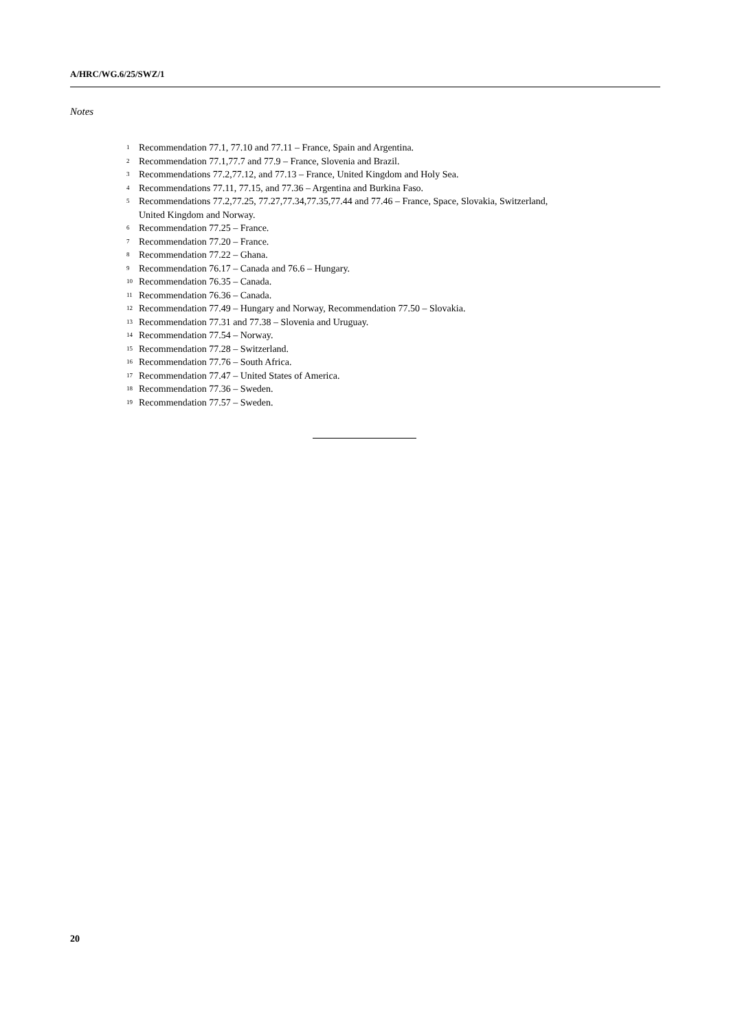A/HRC/WG.6/25/SWZ/1
Notes
<sup>1</sup> Recommendation 77.1, 77.10 and 77.11 – France, Spain and Argentina.
<sup>2</sup> Recommendation 77.1,77.7 and 77.9 – France, Slovenia and Brazil.
<sup>3</sup> Recommendations 77.2,77.12, and 77.13 – France, United Kingdom and Holy Sea.
<sup>4</sup> Recommendations 77.11, 77.15, and 77.36 – Argentina and Burkina Faso.
<sup>5</sup> Recommendations 77.2,77.25, 77.27,77.34,77.35,77.44 and 77.46 – France, Space, Slovakia, Switzerland, United Kingdom and Norway.
<sup>6</sup> Recommendation 77.25 – France.
<sup>7</sup> Recommendation 77.20 – France.
<sup>8</sup> Recommendation 77.22 – Ghana.
<sup>9</sup> Recommendation 76.17 – Canada and 76.6 – Hungary.
<sup>10</sup> Recommendation 76.35 – Canada.
<sup>11</sup> Recommendation 76.36 – Canada.
<sup>12</sup> Recommendation 77.49 – Hungary and Norway, Recommendation 77.50 – Slovakia.
<sup>13</sup> Recommendation 77.31 and 77.38 – Slovenia and Uruguay.
<sup>14</sup> Recommendation 77.54 – Norway.
<sup>15</sup> Recommendation 77.28 – Switzerland.
<sup>16</sup> Recommendation 77.76 – South Africa.
<sup>17</sup> Recommendation 77.47 – United States of America.
<sup>18</sup> Recommendation 77.36 – Sweden.
<sup>19</sup> Recommendation 77.57 – Sweden.
20